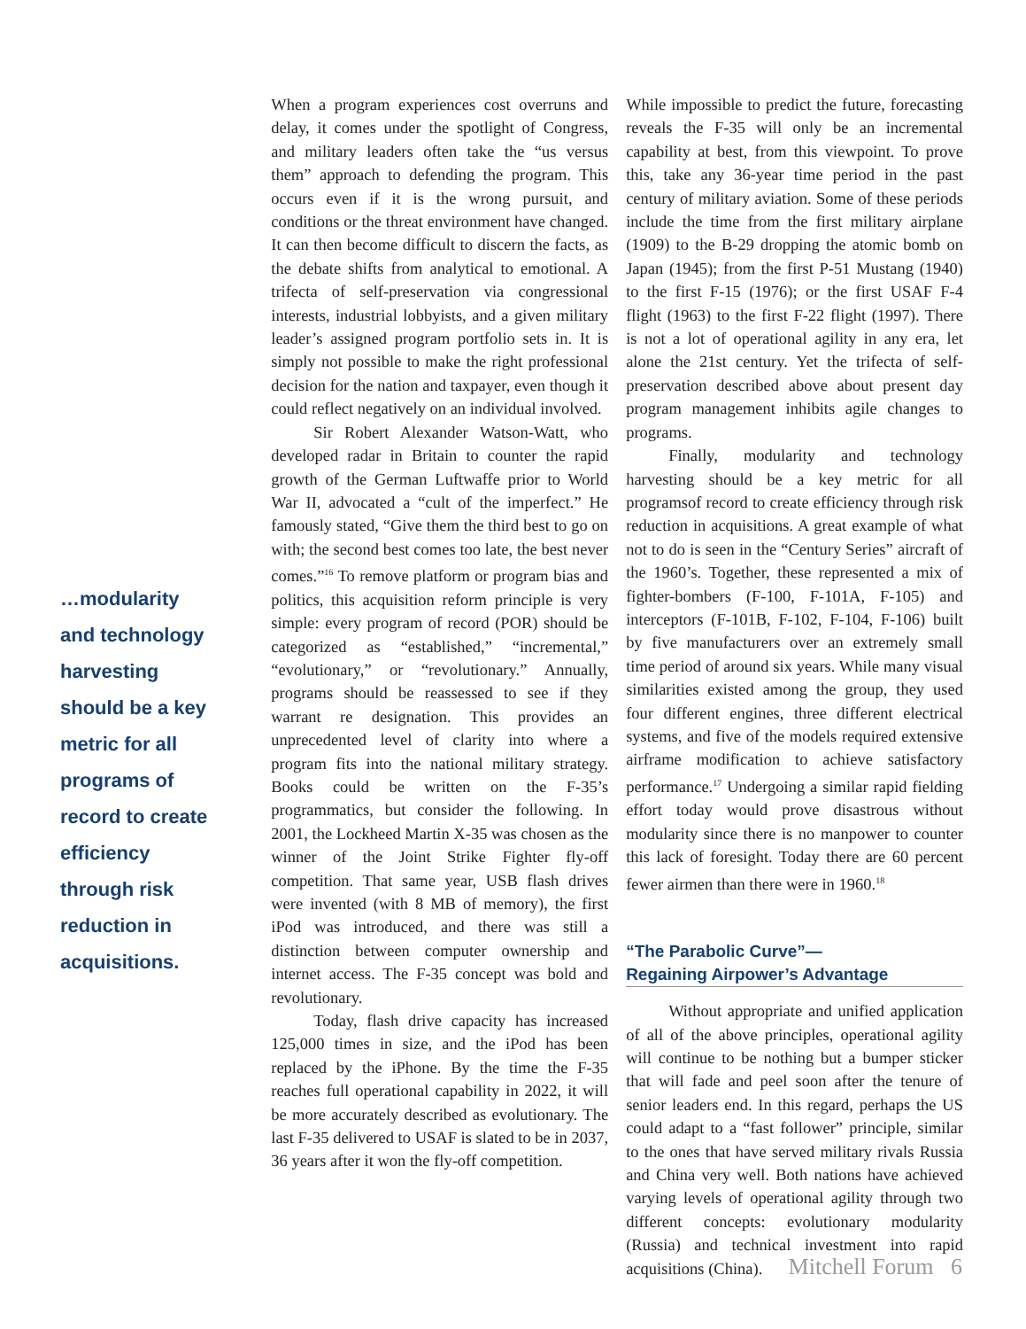…modularity and technology harvesting should be a key metric for all programs of record to create efficiency through risk reduction in acquisitions.
When a program experiences cost overruns and delay, it comes under the spotlight of Congress, and military leaders often take the “us versus them” approach to defending the program. This occurs even if it is the wrong pursuit, and conditions or the threat environment have changed. It can then become difficult to discern the facts, as the debate shifts from analytical to emotional. A trifecta of self-preservation via congressional interests, industrial lobbyists, and a given military leader’s assigned program portfolio sets in. It is simply not possible to make the right professional decision for the nation and taxpayer, even though it could reflect negatively on an individual involved.
Sir Robert Alexander Watson-Watt, who developed radar in Britain to counter the rapid growth of the German Luftwaffe prior to World War II, advocated a “cult of the imperfect.” He famously stated, “Give them the third best to go on with; the second best comes too late, the best never comes.”<sup>16</sup> To remove platform or program bias and politics, this acquisition reform principle is very simple: every program of record (POR) should be categorized as “established,” “incremental,” “evolutionary,” or “revolutionary.” Annually, programs should be reassessed to see if they warrant re designation. This provides an unprecedented level of clarity into where a program fits into the national military strategy. Books could be written on the F-35’s programmatics, but consider the following. In 2001, the Lockheed Martin X-35 was chosen as the winner of the Joint Strike Fighter fly-off competition. That same year, USB flash drives were invented (with 8 MB of memory), the first iPod was introduced, and there was still a distinction between computer ownership and internet access. The F-35 concept was bold and revolutionary.
Today, flash drive capacity has increased 125,000 times in size, and the iPod has been replaced by the iPhone. By the time the F-35 reaches full operational capability in 2022, it will be more accurately described as evolutionary. The last F-35 delivered to USAF is slated to be in 2037, 36 years after it won the fly-off competition.
While impossible to predict the future, forecasting reveals the F-35 will only be an incremental capability at best, from this viewpoint. To prove this, take any 36-year time period in the past century of military aviation. Some of these periods include the time from the first military airplane (1909) to the B-29 dropping the atomic bomb on Japan (1945); from the first P-51 Mustang (1940) to the first F-15 (1976); or the first USAF F-4 flight (1963) to the first F-22 flight (1997). There is not a lot of operational agility in any era, let alone the 21st century. Yet the trifecta of self-preservation described above about present day program management inhibits agile changes to programs.
Finally, modularity and technology harvesting should be a key metric for all programsof record to create efficiency through risk reduction in acquisitions. A great example of what not to do is seen in the “Century Series” aircraft of the 1960’s. Together, these represented a mix of fighter-bombers (F-100, F-101A, F-105) and interceptors (F-101B, F-102, F-104, F-106) built by five manufacturers over an extremely small time period of around six years. While many visual similarities existed among the group, they used four different engines, three different electrical systems, and five of the models required extensive airframe modification to achieve satisfactory performance.<sup>17</sup> Undergoing a similar rapid fielding effort today would prove disastrous without modularity since there is no manpower to counter this lack of foresight. Today there are 60 percent fewer airmen than there were in 1960.<sup>18</sup>
“The Parabolic Curve”—
Regaining Airpower’s Advantage
Without appropriate and unified application of all of the above principles, operational agility will continue to be nothing but a bumper sticker that will fade and peel soon after the tenure of senior leaders end. In this regard, perhaps the US could adapt to a “fast follower” principle, similar to the ones that have served military rivals Russia and China very well. Both nations have achieved varying levels of operational agility through two different concepts: evolutionary modularity (Russia) and technical investment into rapid acquisitions (China).
Mitchell Forum 6